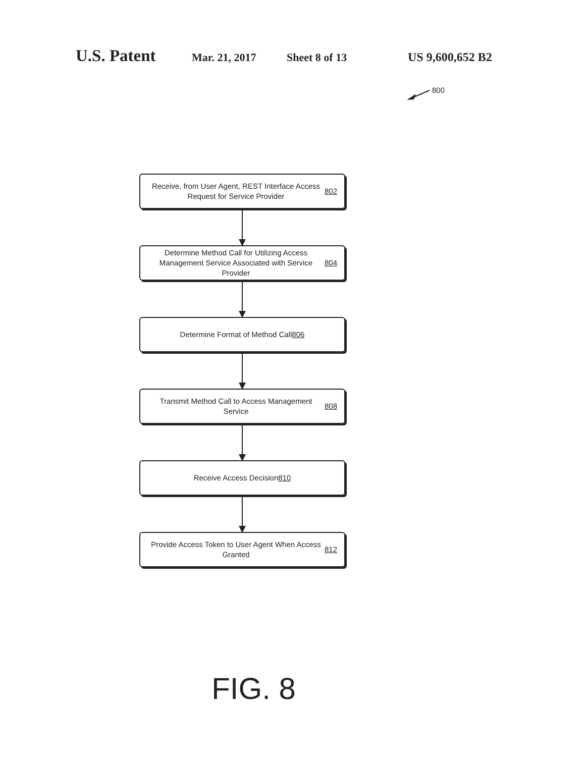U.S. Patent Mar. 21, 2017 Sheet 8 of 13 US 9,600,652 B2
800
Receive, from User Agent, REST Interface Access Request for Service Provider 802
Determine Method Call for Utilizing Access Management Service Associated with Service Provider 804
Determine Format of Method Call 806
Transmit Method Call to Access Management Service 808
Receive Access Decision 810
Provide Access Token to User Agent When Access Granted 812
FIG. 8